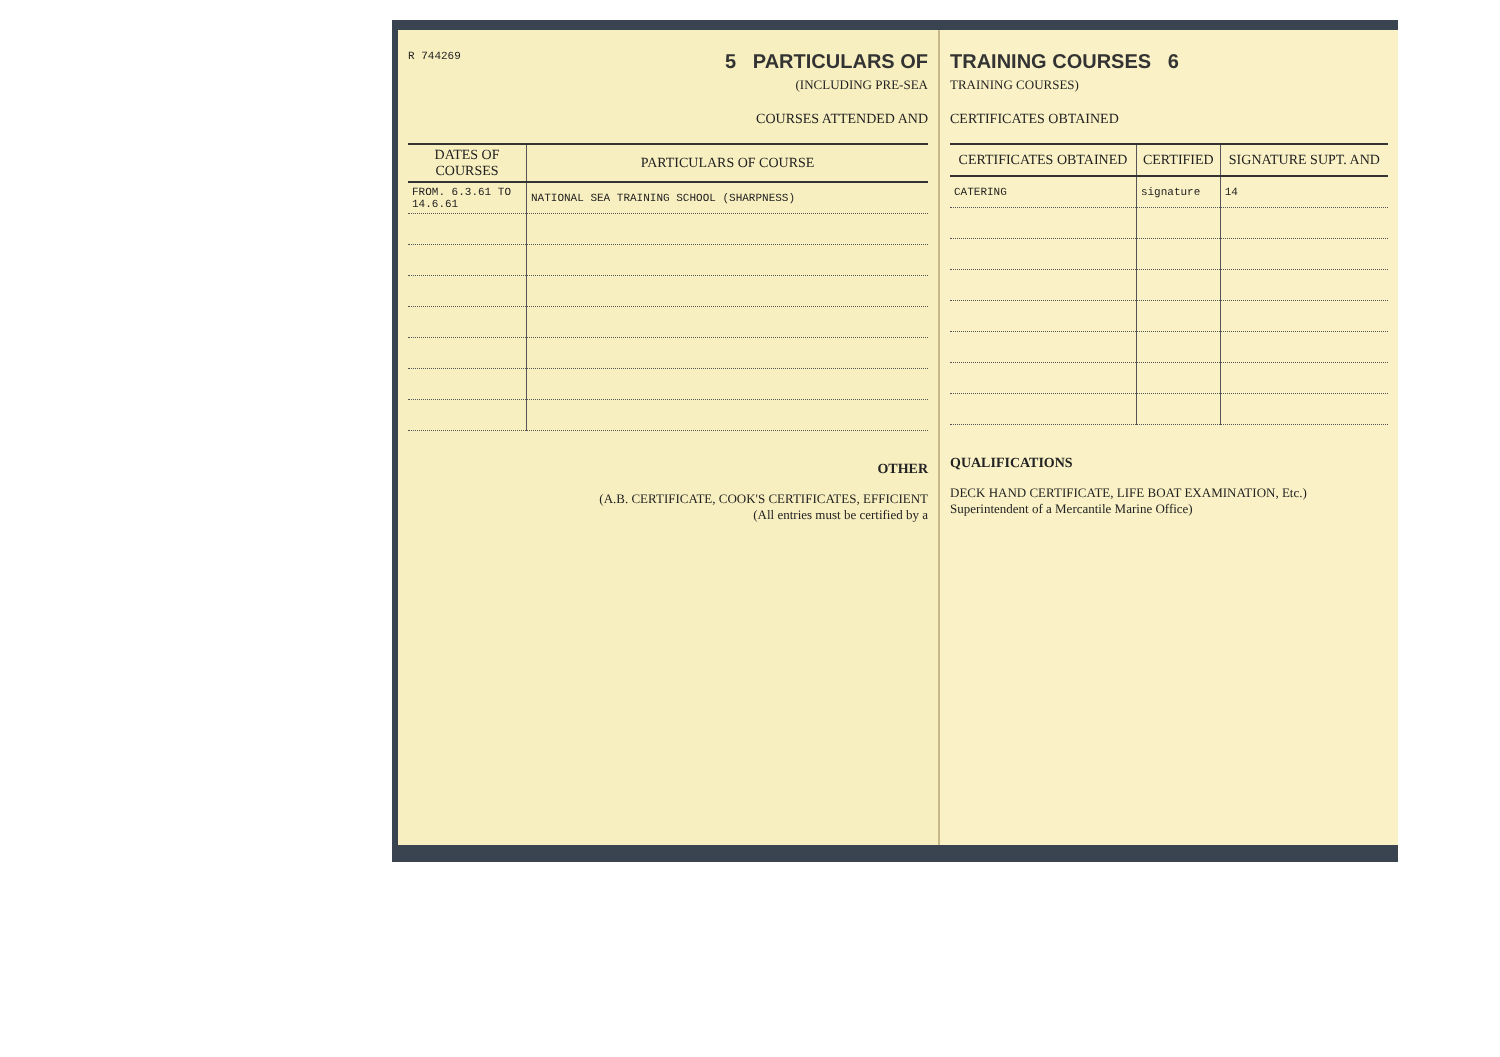R 744269
5 PARTICULARS OF
(INCLUDING PRE-SEA
COURSES ATTENDED AND
| DATES OF COURSES | PARTICULARS OF COURSE |
| --- | --- |
| FROM. 6.3.61 TO 14.6.61 | NATIONAL SEA TRAINING SCHOOL (SHARPNESS) |
OTHER
(A.B. CERTIFICATE, COOK'S CERTIFICATES, EFFICIENT
(All entries must be certified by a
TRAINING COURSES 6
TRAINING COURSES)
CERTIFICATES OBTAINED
| CERTIFICATES OBTAINED | CERTIFIED | SIGNATURE SUPT. AND |
| --- | --- | --- |
| CATERING | signature | 14 |
QUALIFICATIONS
DECK HAND CERTIFICATE, LIFE BOAT EXAMINATION, Etc.)
Superintendent of a Mercantile Marine Office)